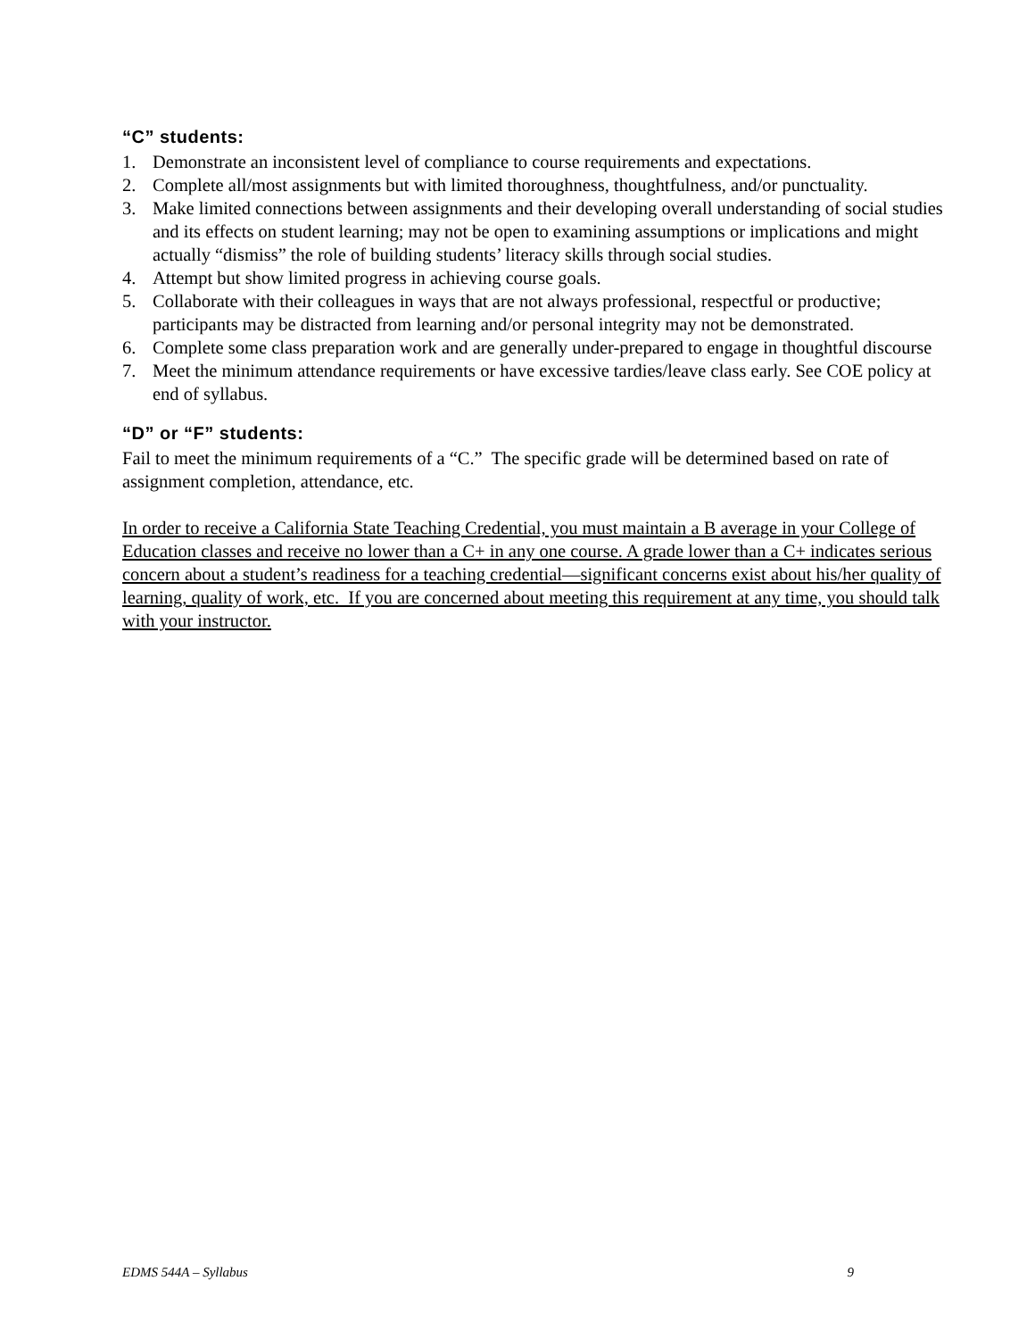“C” students:
1. Demonstrate an inconsistent level of compliance to course requirements and expectations.
2. Complete all/most assignments but with limited thoroughness, thoughtfulness, and/or punctuality.
3. Make limited connections between assignments and their developing overall understanding of social studies and its effects on student learning; may not be open to examining assumptions or implications and might actually “dismiss” the role of building students’ literacy skills through social studies.
4. Attempt but show limited progress in achieving course goals.
5. Collaborate with their colleagues in ways that are not always professional, respectful or productive; participants may be distracted from learning and/or personal integrity may not be demonstrated.
6. Complete some class preparation work and are generally under-prepared to engage in thoughtful discourse
7. Meet the minimum attendance requirements or have excessive tardies/leave class early. See COE policy at end of syllabus.
“D” or “F” students:
Fail to meet the minimum requirements of a “C.” The specific grade will be determined based on rate of assignment completion, attendance, etc.
In order to receive a California State Teaching Credential, you must maintain a B average in your College of Education classes and receive no lower than a C+ in any one course. A grade lower than a C+ indicates serious concern about a student’s readiness for a teaching credential—significant concerns exist about his/her quality of learning, quality of work, etc. If you are concerned about meeting this requirement at any time, you should talk with your instructor.
EDMS 544A – Syllabus 9